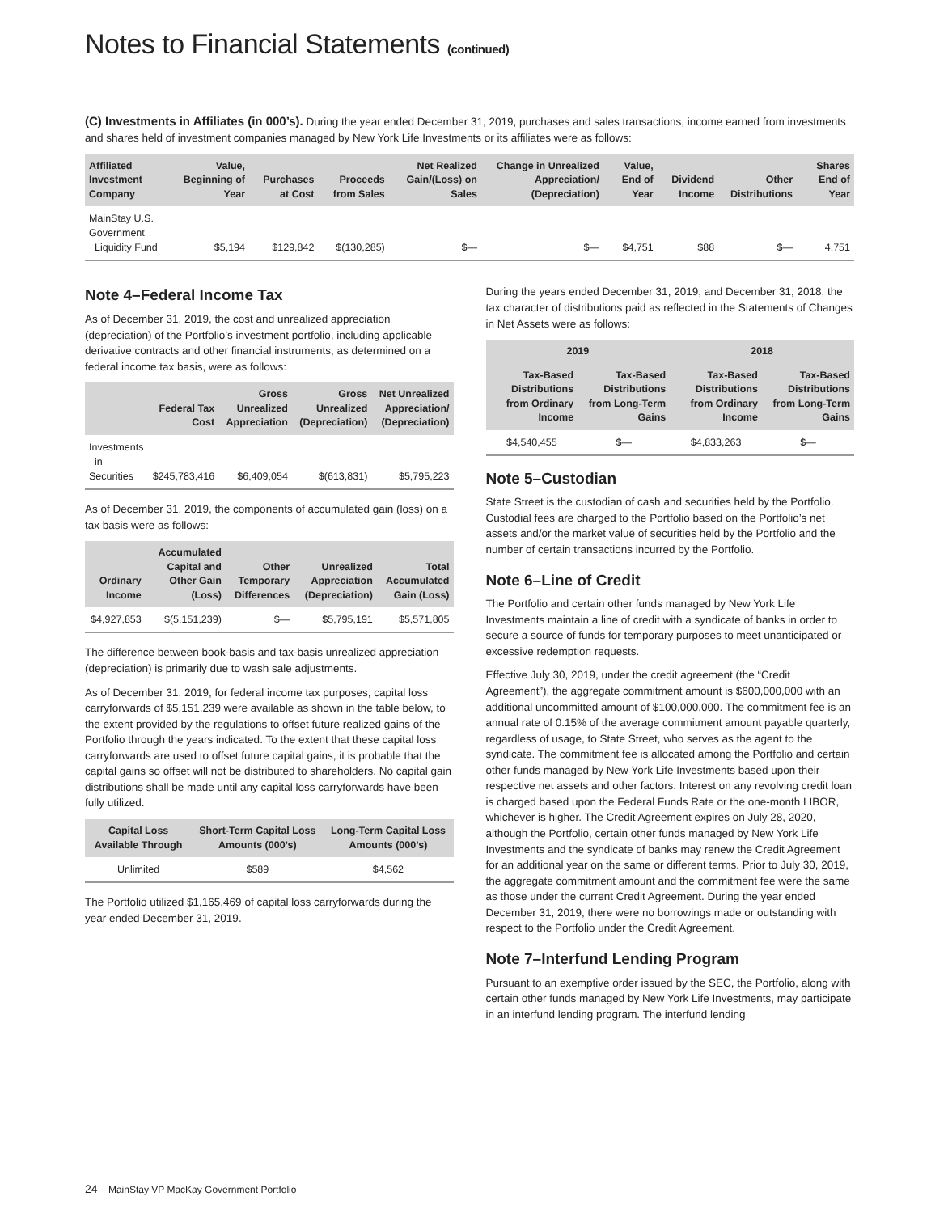Notes to Financial Statements (continued)
(C) Investments in Affiliates (in 000’s). During the year ended December 31, 2019, purchases and sales transactions, income earned from investments and shares held of investment companies managed by New York Life Investments or its affiliates were as follows:
| Affiliated Investment Company | Value, Beginning of Year | Purchases at Cost | Proceeds from Sales | Net Realized Gain/(Loss) on Sales | Change in Unrealized Appreciation/ (Depreciation) | Value, End of Year | Dividend Income | Other Distributions | Shares End of Year |
| --- | --- | --- | --- | --- | --- | --- | --- | --- | --- |
| MainStay U.S. Government Liquidity Fund | $5,194 | $129,842 | $(130,285) | $— | $— | $4,751 | $88 | $— | 4,751 |
Note 4–Federal Income Tax
As of December 31, 2019, the cost and unrealized appreciation (depreciation) of the Portfolio’s investment portfolio, including applicable derivative contracts and other financial instruments, as determined on a federal income tax basis, were as follows:
| | Federal Tax Cost | Gross Unrealized Appreciation | Gross Unrealized (Depreciation) | Net Unrealized Appreciation/ (Depreciation) |
| --- | --- | --- | --- | --- |
| Investments in Securities | $245,783,416 | $6,409,054 | $(613,831) | $5,795,223 |
As of December 31, 2019, the components of accumulated gain (loss) on a tax basis were as follows:
| Ordinary Income | Accumulated Capital and Other Gain (Loss) | Other Temporary Differences | Unrealized Appreciation (Depreciation) | Total Accumulated Gain (Loss) |
| --- | --- | --- | --- | --- |
| $4,927,853 | $(5,151,239) | $— | $5,795,191 | $5,571,805 |
The difference between book-basis and tax-basis unrealized appreciation (depreciation) is primarily due to wash sale adjustments.
As of December 31, 2019, for federal income tax purposes, capital loss carryforwards of $5,151,239 were available as shown in the table below, to the extent provided by the regulations to offset future realized gains of the Portfolio through the years indicated. To the extent that these capital loss carryforwards are used to offset future capital gains, it is probable that the capital gains so offset will not be distributed to shareholders. No capital gain distributions shall be made until any capital loss carryforwards have been fully utilized.
| Capital Loss Available Through | Short-Term Capital Loss Amounts (000’s) | Long-Term Capital Loss Amounts (000’s) |
| --- | --- | --- |
| Unlimited | $589 | $4,562 |
The Portfolio utilized $1,165,469 of capital loss carryforwards during the year ended December 31, 2019.
During the years ended December 31, 2019, and December 31, 2018, the tax character of distributions paid as reflected in the Statements of Changes in Net Assets were as follows:
| 2019 | | 2018 | |
| --- | --- | --- | --- |
| Tax-Based Distributions from Ordinary Income | Tax-Based Distributions from Long-Term Gains | Tax-Based Distributions from Ordinary Income | Tax-Based Distributions from Long-Term Gains |
| $4,540,455 | $— | $4,833,263 | $— |
Note 5–Custodian
State Street is the custodian of cash and securities held by the Portfolio. Custodial fees are charged to the Portfolio based on the Portfolio’s net assets and/or the market value of securities held by the Portfolio and the number of certain transactions incurred by the Portfolio.
Note 6–Line of Credit
The Portfolio and certain other funds managed by New York Life Investments maintain a line of credit with a syndicate of banks in order to secure a source of funds for temporary purposes to meet unanticipated or excessive redemption requests.
Effective July 30, 2019, under the credit agreement (the “Credit Agreement”), the aggregate commitment amount is $600,000,000 with an additional uncommitted amount of $100,000,000. The commitment fee is an annual rate of 0.15% of the average commitment amount payable quarterly, regardless of usage, to State Street, who serves as the agent to the syndicate. The commitment fee is allocated among the Portfolio and certain other funds managed by New York Life Investments based upon their respective net assets and other factors. Interest on any revolving credit loan is charged based upon the Federal Funds Rate or the one-month LIBOR, whichever is higher. The Credit Agreement expires on July 28, 2020, although the Portfolio, certain other funds managed by New York Life Investments and the syndicate of banks may renew the Credit Agreement for an additional year on the same or different terms. Prior to July 30, 2019, the aggregate commitment amount and the commitment fee were the same as those under the current Credit Agreement. During the year ended December 31, 2019, there were no borrowings made or outstanding with respect to the Portfolio under the Credit Agreement.
Note 7–Interfund Lending Program
Pursuant to an exemptive order issued by the SEC, the Portfolio, along with certain other funds managed by New York Life Investments, may participate in an interfund lending program. The interfund lending
24 MainStay VP MacKay Government Portfolio